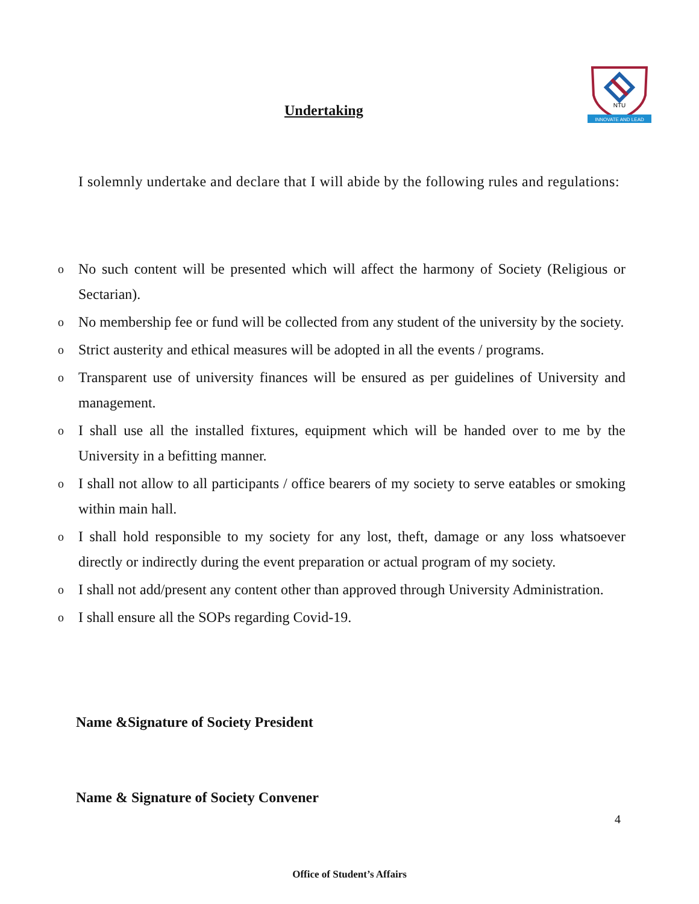NTU
INNOVATE AND LEAD
Undertaking
I solemnly undertake and declare that I will abide by the following rules and regulations:
o No such content will be presented which will affect the harmony of Society (Religious or Sectarian).
o No membership fee or fund will be collected from any student of the university by the society.
o Strict austerity and ethical measures will be adopted in all the events / programs.
o Transparent use of university finances will be ensured as per guidelines of University and management.
o I shall use all the installed fixtures, equipment which will be handed over to me by the University in a befitting manner.
o I shall not allow to all participants / office bearers of my society to serve eatables or smoking within main hall.
o I shall hold responsible to my society for any lost, theft, damage or any loss whatsoever directly or indirectly during the event preparation or actual program of my society.
o I shall not add/present any content other than approved through University Administration.
o I shall ensure all the SOPs regarding Covid-19.
Name &Signature of Society President
Name & Signature of Society Convener
4
Office of Student’s Affairs